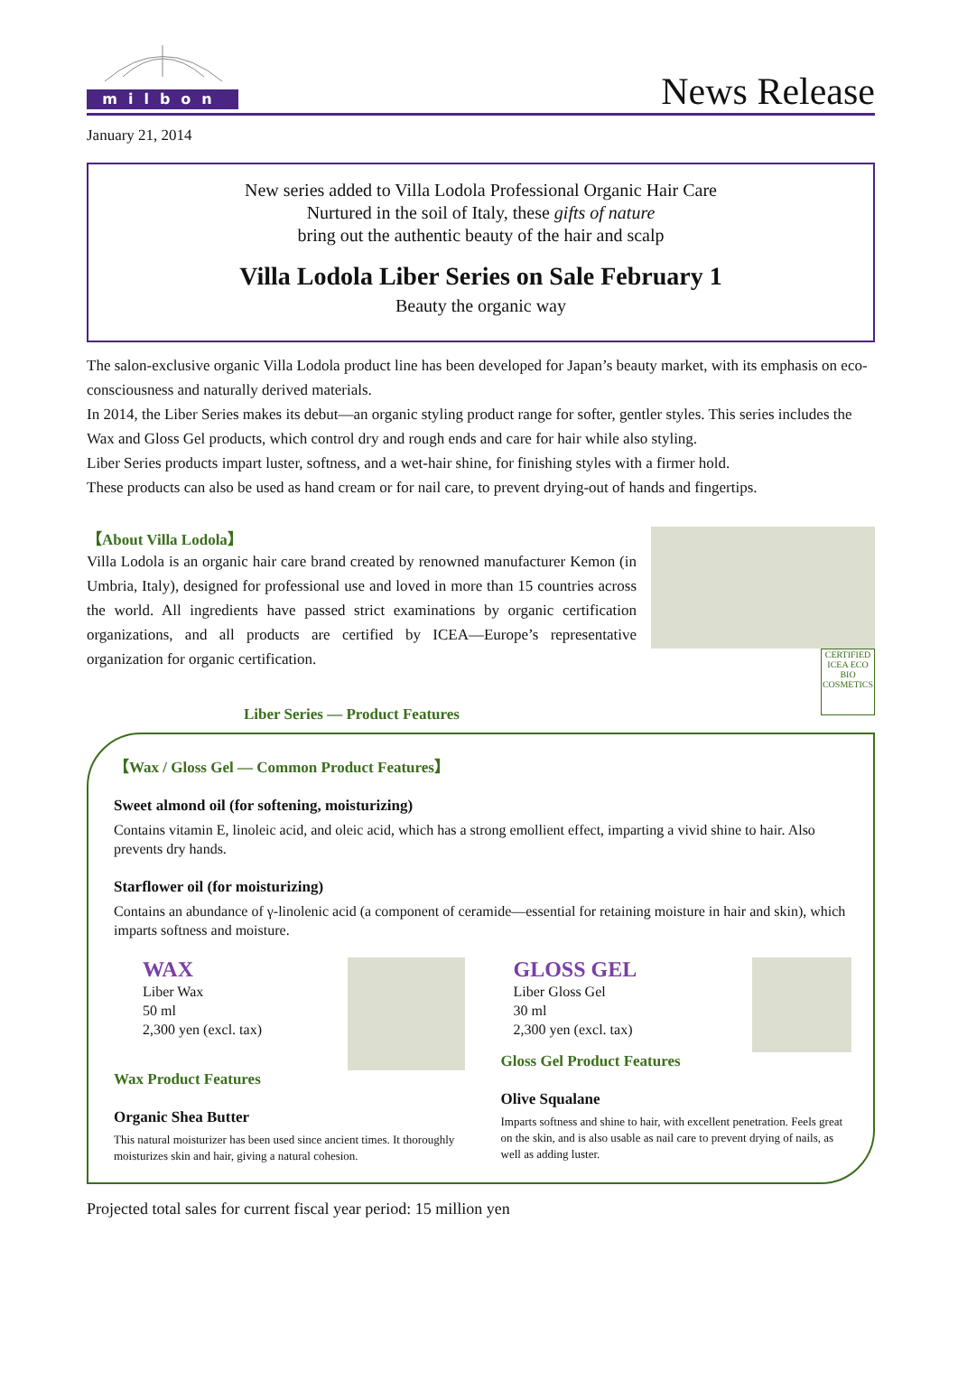milbon
News Release
January 21, 2014
New series added to Villa Lodola Professional Organic Hair Care
Nurtured in the soil of Italy, these gifts of nature
bring out the authentic beauty of the hair and scalp
Villa Lodola Liber Series on Sale February 1
Beauty the organic way
The salon-exclusive organic Villa Lodola product line has been developed for Japan’s beauty market, with its emphasis on eco-consciousness and naturally derived materials.
In 2014, the Liber Series makes its debut—an organic styling product range for softer, gentler styles. This series includes the Wax and Gloss Gel products, which control dry and rough ends and care for hair while also styling.
Liber Series products impart luster, softness, and a wet-hair shine, for finishing styles with a firmer hold.
These products can also be used as hand cream or for nail care, to prevent drying-out of hands and fingertips.
【About Villa Lodola】
Villa Lodola is an organic hair care brand created by renowned manufacturer Kemon (in Umbria, Italy), designed for professional use and loved in more than 15 countries across the world. All ingredients have passed strict examinations by organic certification organizations, and all products are certified by ICEA—Europe’s representative organization for organic certification.
Liber Series — Product Features
CERTIFIED ICEA ECO BIO COSMETICS
【Wax / Gloss Gel — Common Product Features】
Sweet almond oil (for softening, moisturizing)
Contains vitamin E, linoleic acid, and oleic acid, which has a strong emollient effect, imparting a vivid shine to hair. Also prevents dry hands.
Starflower oil (for moisturizing)
Contains an abundance of γ-linolenic acid (a component of ceramide—essential for retaining moisture in hair and skin), which imparts softness and moisture.
WAX
Liber Wax
50 ml
2,300 yen (excl. tax)
Wax Product Features
Organic Shea Butter
This natural moisturizer has been used since ancient times. It thoroughly moisturizes skin and hair, giving a natural cohesion.
GLOSS GEL
Liber Gloss Gel
30 ml
2,300 yen (excl. tax)
Gloss Gel Product Features
Olive Squalane
Imparts softness and shine to hair, with excellent penetration. Feels great on the skin, and is also usable as nail care to prevent drying of nails, as well as adding luster.
Projected total sales for current fiscal year period: 15 million yen